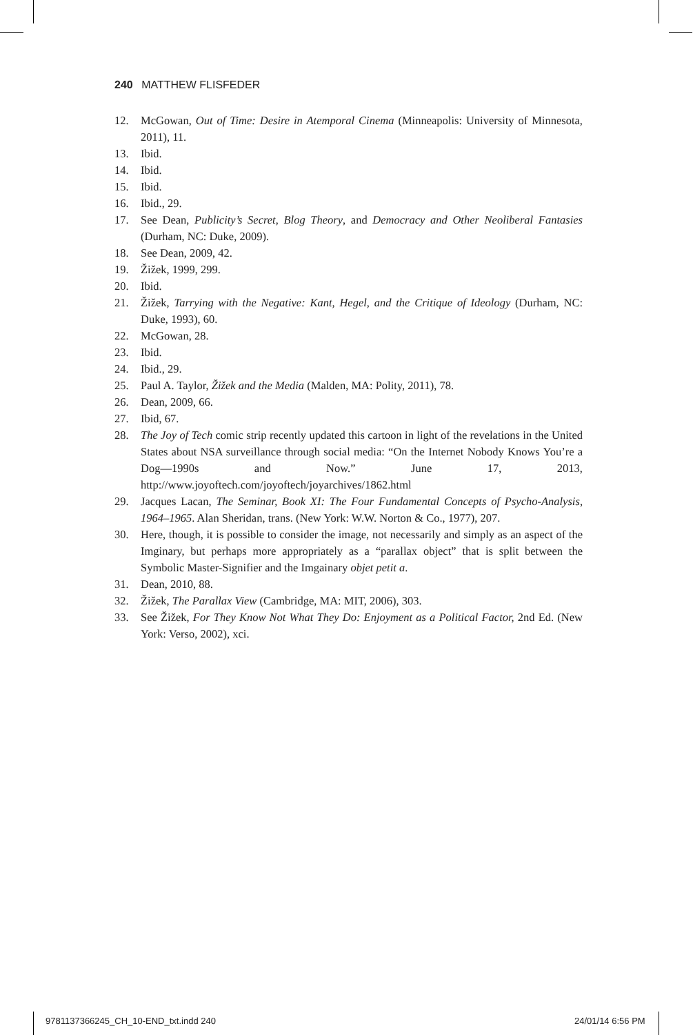240 MATTHEW FLISFEDER
12. McGowan, Out of Time: Desire in Atemporal Cinema (Minneapolis: University of Minnesota, 2011), 11.
13. Ibid.
14. Ibid.
15. Ibid.
16. Ibid., 29.
17. See Dean, Publicity’s Secret, Blog Theory, and Democracy and Other Neoliberal Fantasies (Durham, NC: Duke, 2009).
18. See Dean, 2009, 42.
19. Žižek, 1999, 299.
20. Ibid.
21. Žižek, Tarrying with the Negative: Kant, Hegel, and the Critique of Ideology (Durham, NC: Duke, 1993), 60.
22. McGowan, 28.
23. Ibid.
24. Ibid., 29.
25. Paul A. Taylor, Žižek and the Media (Malden, MA: Polity, 2011), 78.
26. Dean, 2009, 66.
27. Ibid, 67.
28. The Joy of Tech comic strip recently updated this cartoon in light of the revelations in the United States about NSA surveillance through social media: “On the Internet Nobody Knows You’re a Dog—1990s and Now.” June 17, 2013, http://www.joyoftech.com/joyoftech/joyarchives/1862.html
29. Jacques Lacan, The Seminar, Book XI: The Four Fundamental Concepts of Psycho-Analysis, 1964–1965. Alan Sheridan, trans. (New York: W.W. Norton & Co., 1977), 207.
30. Here, though, it is possible to consider the image, not necessarily and simply as an aspect of the Imginary, but perhaps more appropriately as a “parallax object” that is split between the Symbolic Master-Signifier and the Imgainary objet petit a.
31. Dean, 2010, 88.
32. Žižek, The Parallax View (Cambridge, MA: MIT, 2006), 303.
33. See Žižek, For They Know Not What They Do: Enjoyment as a Political Factor, 2nd Ed. (New York: Verso, 2002), xci.
9781137366245_CH_10-END_txt.indd 240
24/01/14 6:56 PM